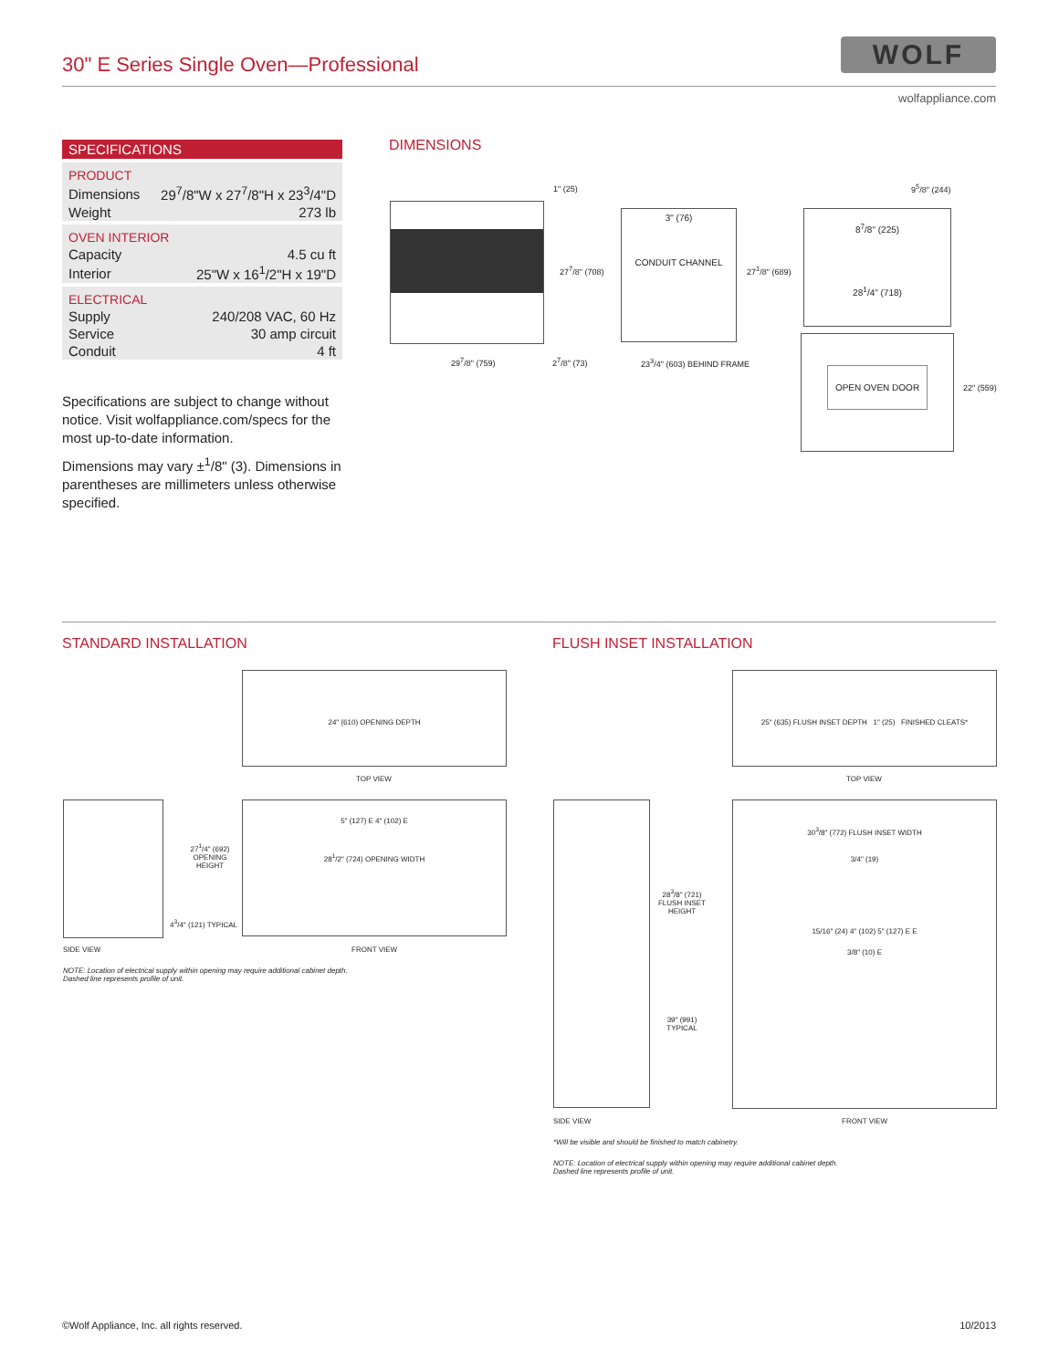30" E Series Single Oven—Professional
WOLF
wolfappliance.com
SPECIFICATIONS
| PRODUCT | |
| Dimensions | 29<sup>7</sup>/8"W x 27<sup>7</sup>/8"H x 23<sup>3</sup>/4"D |
| Weight | 273 lb |
| OVEN INTERIOR | |
| Capacity | 4.5 cu ft |
| Interior | 25"W x 16<sup>1</sup>/2"H x 19"D |
| ELECTRICAL | |
| Supply | 240/208 VAC, 60 Hz |
| Service | 30 amp circuit |
| Conduit | 4 ft |
Specifications are subject to change without notice. Visit wolfappliance.com/specs for the most up-to-date information.
Dimensions may vary ±<sup>1</sup>/8" (3). Dimensions in parentheses are millimeters unless otherwise specified.
DIMENSIONS
29<sup>7</sup>/8" (759)
1" (25)
27<sup>7</sup>/8" (708)
2<sup>7</sup>/8" (73)
3" (76)
CONDUIT CHANNEL
27<sup>1</sup>/8" (689)
23<sup>3</sup>/4" (603) BEHIND FRAME
9<sup>5</sup>/8" (244)
8<sup>7</sup>/8" (225)
28<sup>1</sup>/4" (718)
OPEN OVEN DOOR
22" (559)
STANDARD INSTALLATION FLUSH INSET INSTALLATION
24" (610) OPENING DEPTH
TOP VIEW
27<sup>1</sup>/4" (692) OPENING HEIGHT
4<sup>3</sup>/4" (121) TYPICAL
5" (127) E 4" (102) E
28<sup>1</sup>/2" (724) OPENING WIDTH
SIDE VIEW FRONT VIEW
NOTE: Location of electrical supply within opening may require additional cabinet depth.
Dashed line represents profile of unit.
25" (635) FLUSH INSET DEPTH 1" (25) FINISHED CLEATS*
TOP VIEW
28<sup>3</sup>/8" (721) FLUSH INSET HEIGHT
39" (991) TYPICAL
30<sup>3</sup>/8" (772) FLUSH INSET WIDTH
3/4" (19)
15/16" (24) 4" (102) 5" (127) E E
3/8" (10) E
SIDE VIEW FRONT VIEW
*Will be visible and should be finished to match cabinetry.
NOTE: Location of electrical supply within opening may require additional cabinet depth.
Dashed line represents profile of unit.
©Wolf Appliance, Inc. all rights reserved.
10/2013